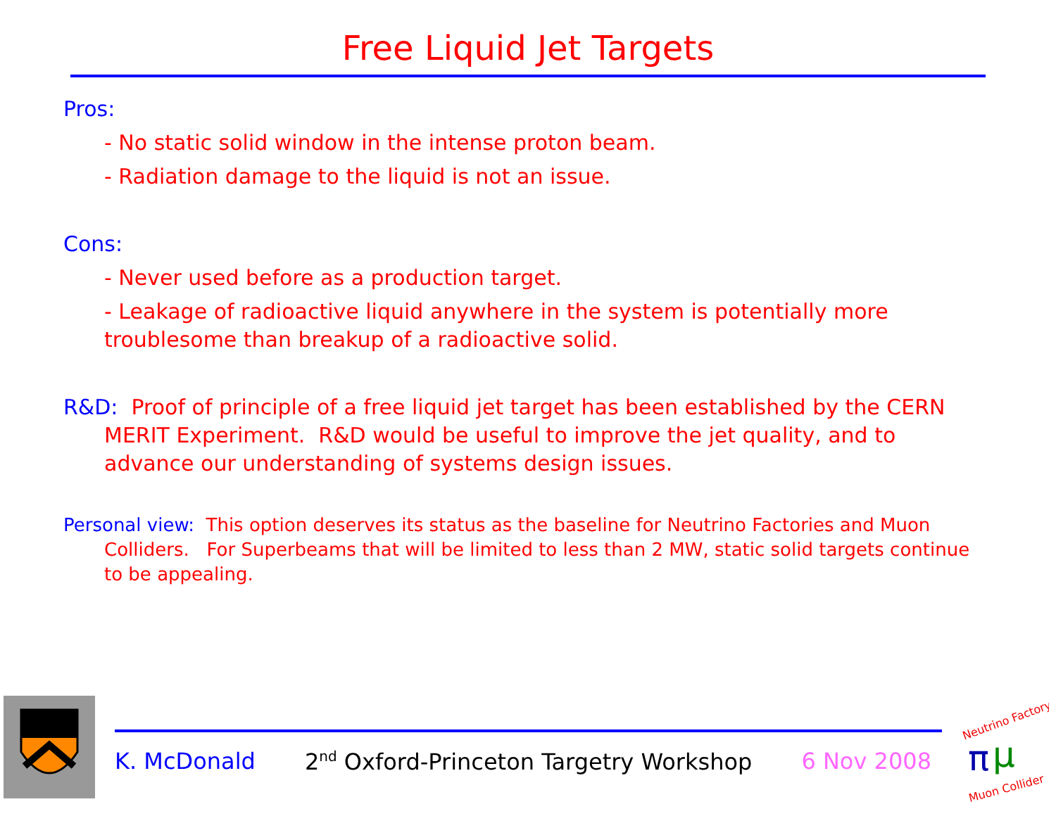Free Liquid Jet Targets
Pros:
- No static solid window in the intense proton beam.
- Radiation damage to the liquid is not an issue.
Cons:
- Never used before as a production target.
- Leakage of radioactive liquid anywhere in the system is potentially more troublesome than breakup of a radioactive solid.
R&D: Proof of principle of a free liquid jet target has been established by the CERN MERIT Experiment. R&D would be useful to improve the jet quality, and to advance our understanding of systems design issues.
Personal view: This option deserves its status as the baseline for Neutrino Factories and Muon Colliders. For Superbeams that will be limited to less than 2 MW, static solid targets continue to be appealing.
K. McDonald 2<sup>nd</sup> Oxford-Princeton Targetry Workshop 6 Nov 2008
Neutrino Factory
π
μ
Muon Collider